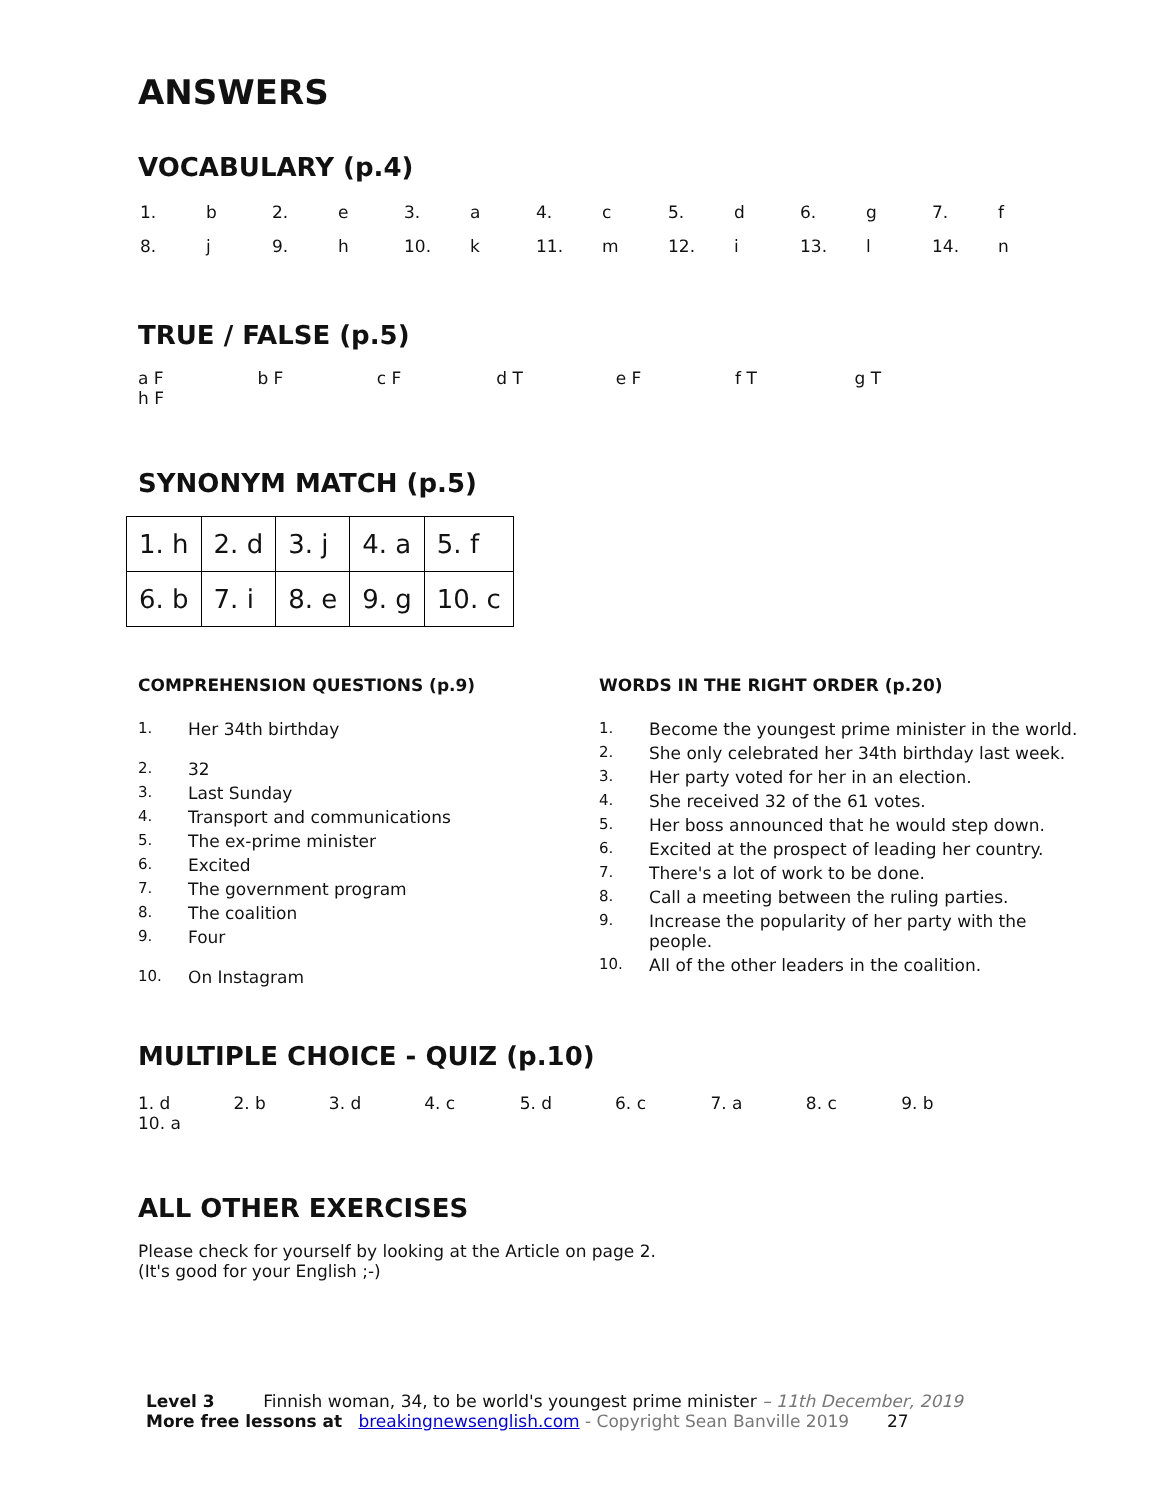ANSWERS
VOCABULARY (p.4)
| 1. | b | 2. | e | 3. | a | 4. | c | 5. | d | 6. | g | 7. | f |
| 8. | j | 9. | h | 10. | k | 11. | m | 12. | i | 13. | l | 14. | n |
TRUE / FALSE (p.5)
a F b F c F d T e F f T g T h F
SYNONYM MATCH (p.5)
| 1. h | 2. d | 3. j | 4. a | 5. f |
| 6. b | 7. i | 8. e | 9. g | 10. c |
COMPREHENSION QUESTIONS (p.9)
1. Her 34th birthday
2. 32
3. Last Sunday
4. Transport and communications
5. The ex-prime minister
6. Excited
7. The government program
8. The coalition
9. Four
10. On Instagram
WORDS IN THE RIGHT ORDER (p.20)
1. Become the youngest prime minister in the world.
2. She only celebrated her 34th birthday last week.
3. Her party voted for her in an election.
4. She received 32 of the 61 votes.
5. Her boss announced that he would step down.
6. Excited at the prospect of leading her country.
7. There's a lot of work to be done.
8. Call a meeting between the ruling parties.
9. Increase the popularity of her party with the people.
10. All of the other leaders in the coalition.
MULTIPLE CHOICE - QUIZ (p.10)
1. d 2. b 3. d 4. c 5. d 6. c 7. a 8. c 9. b 10. a
ALL OTHER EXERCISES
Please check for yourself by looking at the Article on page 2.
(It's good for your English ;-)
Level 3 Finnish woman, 34, to be world's youngest prime minister – 11th December, 2019
More free lessons at breakingnewsenglish.com - Copyright Sean Banville 2019 27